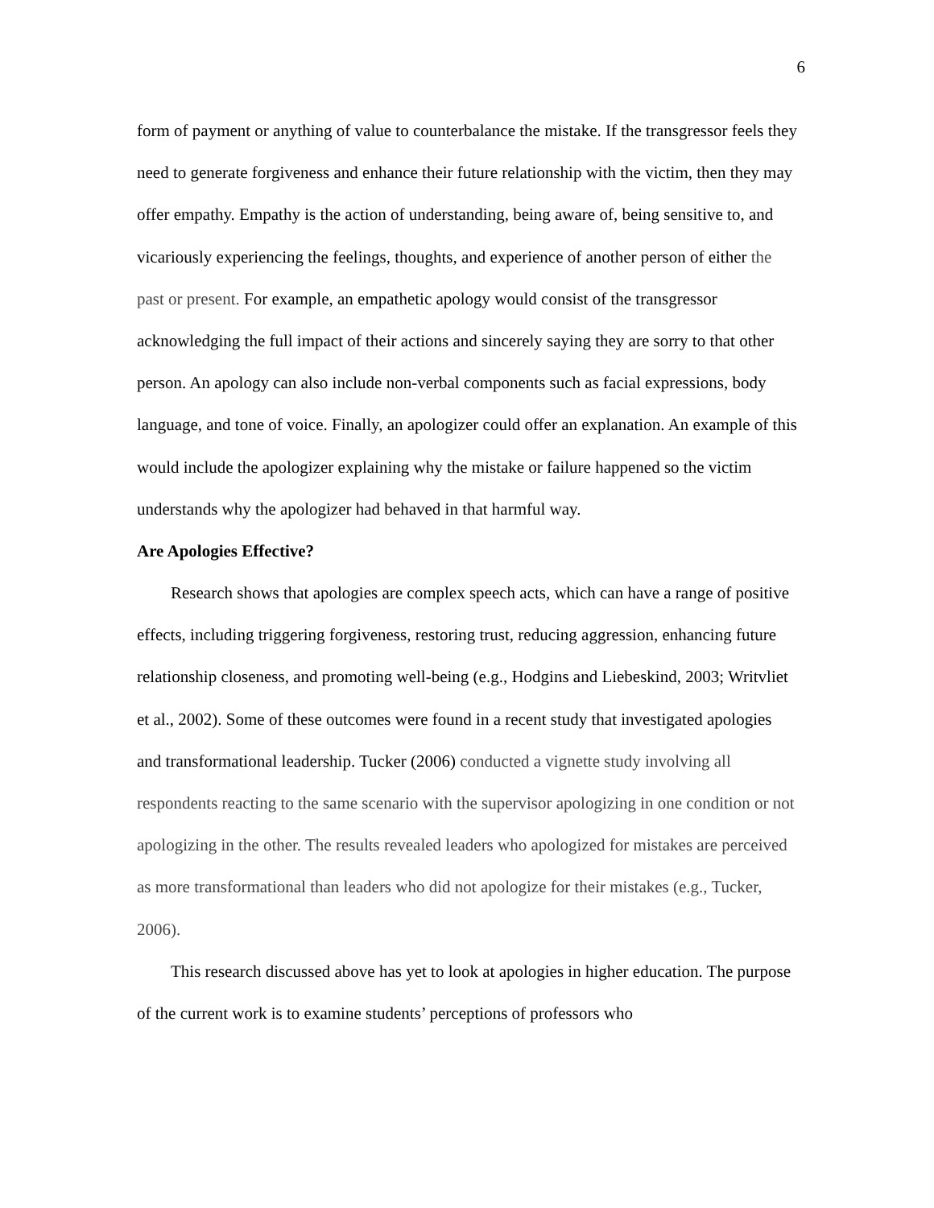6
form of payment or anything of value to counterbalance the mistake. If the transgressor feels they need to generate forgiveness and enhance their future relationship with the victim, then they may offer empathy. Empathy is the action of understanding, being aware of, being sensitive to, and vicariously experiencing the feelings, thoughts, and experience of another person of either the past or present. For example, an empathetic apology would consist of the transgressor acknowledging the full impact of their actions and sincerely saying they are sorry to that other person. An apology can also include non-verbal components such as facial expressions, body language, and tone of voice. Finally, an apologizer could offer an explanation. An example of this would include the apologizer explaining why the mistake or failure happened so the victim understands why the apologizer had behaved in that harmful way.
Are Apologies Effective?
Research shows that apologies are complex speech acts, which can have a range of positive effects, including triggering forgiveness, restoring trust, reducing aggression, enhancing future relationship closeness, and promoting well-being (e.g., Hodgins and Liebeskind, 2003; Writvliet et al., 2002). Some of these outcomes were found in a recent study that investigated apologies and transformational leadership. Tucker (2006) conducted a vignette study involving all respondents reacting to the same scenario with the supervisor apologizing in one condition or not apologizing in the other. The results revealed leaders who apologized for mistakes are perceived as more transformational than leaders who did not apologize for their mistakes (e.g., Tucker, 2006).
This research discussed above has yet to look at apologies in higher education. The purpose of the current work is to examine students’ perceptions of professors who